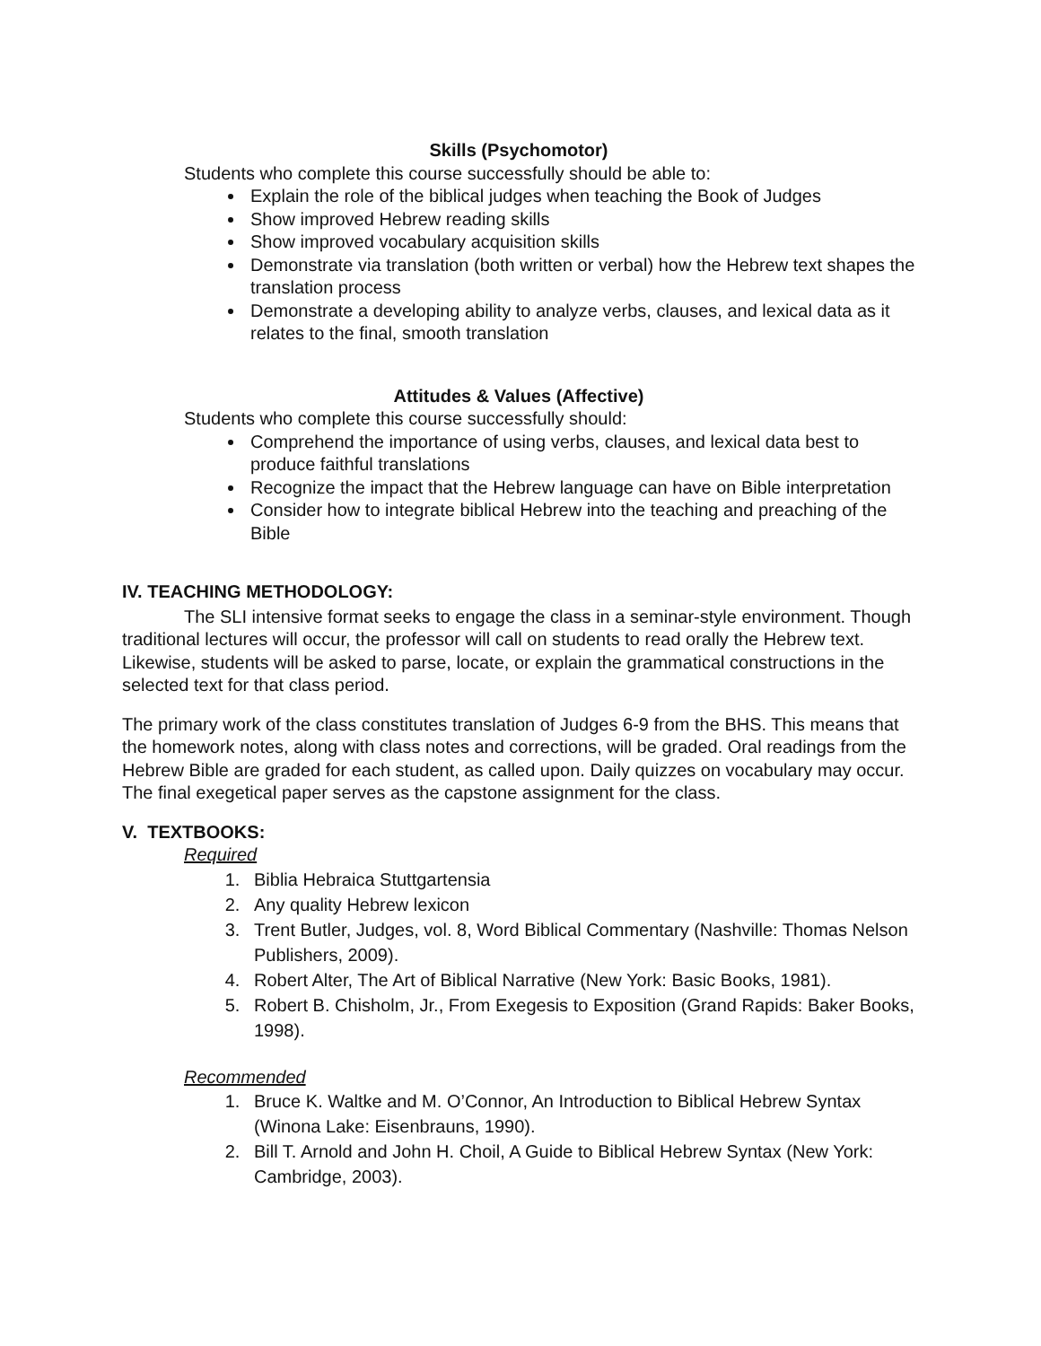Skills (Psychomotor)
Students who complete this course successfully should be able to:
Explain the role of the biblical judges when teaching the Book of Judges
Show improved Hebrew reading skills
Show improved vocabulary acquisition skills
Demonstrate via translation (both written or verbal) how the Hebrew text shapes the translation process
Demonstrate a developing ability to analyze verbs, clauses, and lexical data as it relates to the final, smooth translation
Attitudes & Values (Affective)
Students who complete this course successfully should:
Comprehend the importance of using verbs, clauses, and lexical data best to produce faithful translations
Recognize the impact that the Hebrew language can have on Bible interpretation
Consider how to integrate biblical Hebrew into the teaching and preaching of the Bible
IV. TEACHING METHODOLOGY:
The SLI intensive format seeks to engage the class in a seminar-style environment. Though traditional lectures will occur, the professor will call on students to read orally the Hebrew text. Likewise, students will be asked to parse, locate, or explain the grammatical constructions in the selected text for that class period.
The primary work of the class constitutes translation of Judges 6-9 from the BHS. This means that the homework notes, along with class notes and corrections, will be graded. Oral readings from the Hebrew Bible are graded for each student, as called upon. Daily quizzes on vocabulary may occur. The final exegetical paper serves as the capstone assignment for the class.
V. TEXTBOOKS:
Required
1. Biblia Hebraica Stuttgartensia
2. Any quality Hebrew lexicon
3. Trent Butler, Judges, vol. 8, Word Biblical Commentary (Nashville: Thomas Nelson Publishers, 2009).
4. Robert Alter, The Art of Biblical Narrative (New York: Basic Books, 1981).
5. Robert B. Chisholm, Jr., From Exegesis to Exposition (Grand Rapids: Baker Books, 1998).
Recommended
1. Bruce K. Waltke and M. O’Connor, An Introduction to Biblical Hebrew Syntax (Winona Lake: Eisenbrauns, 1990).
2. Bill T. Arnold and John H. Choil, A Guide to Biblical Hebrew Syntax (New York: Cambridge, 2003).